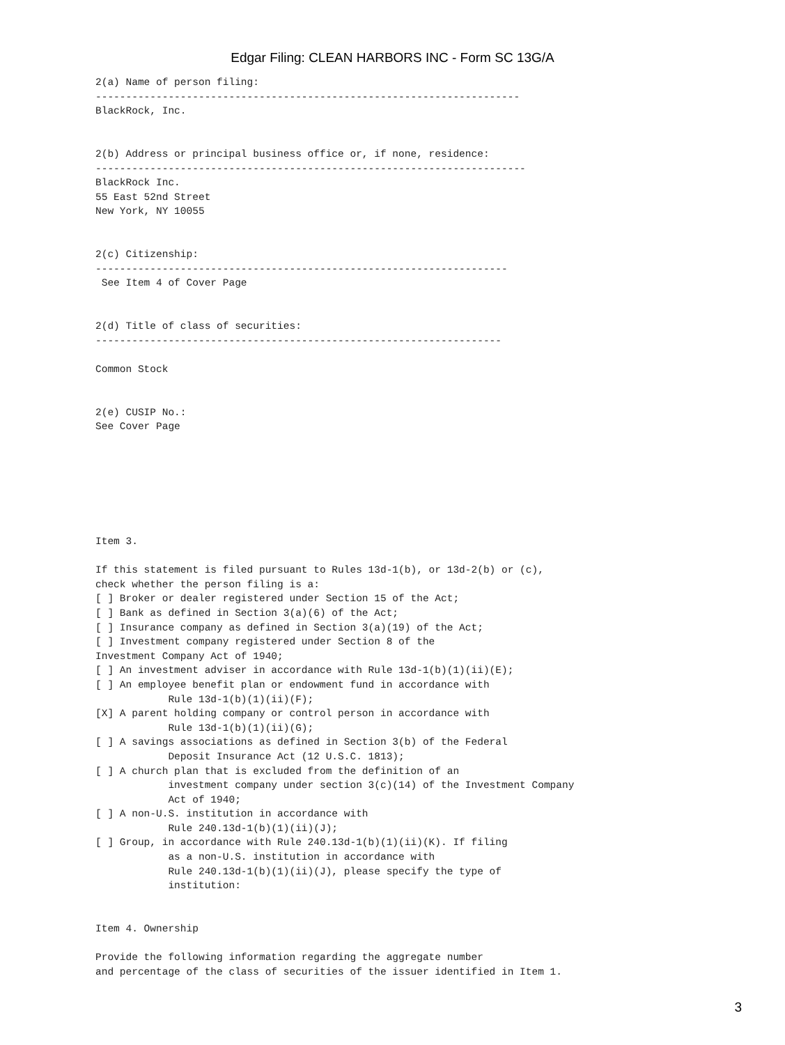Edgar Filing: CLEAN HARBORS INC - Form SC 13G/A
2(a) Name of person filing:
----------------------------------------------------------------------
BlackRock, Inc.


2(b) Address or principal business office or, if none, residence:
-----------------------------------------------------------------------
BlackRock Inc.
55 East 52nd Street
New York, NY 10055


2(c) Citizenship:
--------------------------------------------------------------------
 See Item 4 of Cover Page


2(d) Title of class of securities:
-------------------------------------------------------------------

Common Stock


2(e) CUSIP No.:
See Cover Page







Item 3.

If this statement is filed pursuant to Rules 13d-1(b), or 13d-2(b) or (c),
check whether the person filing is a:
[ ] Broker or dealer registered under Section 15 of the Act;
[ ] Bank as defined in Section 3(a)(6) of the Act;
[ ] Insurance company as defined in Section 3(a)(19) of the Act;
[ ] Investment company registered under Section 8 of the
Investment Company Act of 1940;
[ ] An investment adviser in accordance with Rule 13d-1(b)(1)(ii)(E);
[ ] An employee benefit plan or endowment fund in accordance with
            Rule 13d-1(b)(1)(ii)(F);
[X] A parent holding company or control person in accordance with
            Rule 13d-1(b)(1)(ii)(G);
[ ] A savings associations as defined in Section 3(b) of the Federal
            Deposit Insurance Act (12 U.S.C. 1813);
[ ] A church plan that is excluded from the definition of an
            investment company under section 3(c)(14) of the Investment Company
            Act of 1940;
[ ] A non-U.S. institution in accordance with
            Rule 240.13d-1(b)(1)(ii)(J);
[ ] Group, in accordance with Rule 240.13d-1(b)(1)(ii)(K). If filing
            as a non-U.S. institution in accordance with
            Rule 240.13d-1(b)(1)(ii)(J), please specify the type of
            institution:


Item 4. Ownership

Provide the following information regarding the aggregate number
and percentage of the class of securities of the issuer identified in Item 1.
3